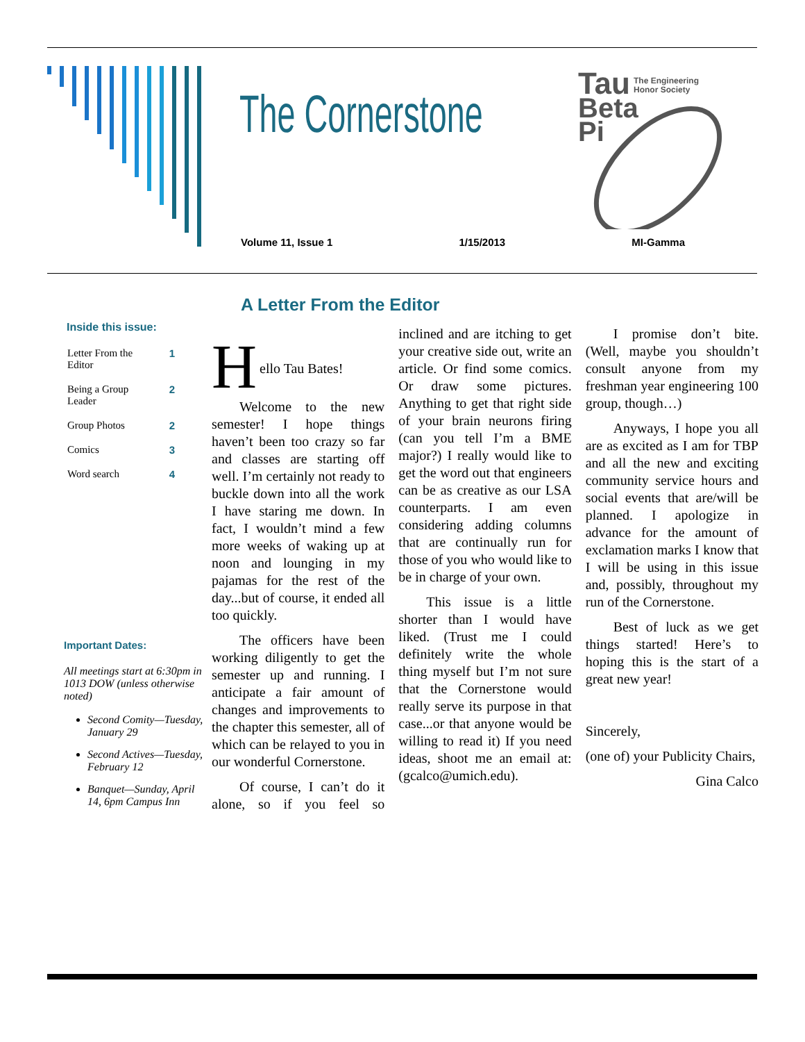The Cornerstone
Tau
The Engineering
Honor Society
Beta
Pi
Volume 11, Issue 1 1/15/2013 MI-Gamma
Inside this issue:
Letter From the
Editor 1
Being a Group
Leader 2
Group Photos 2
Comics 3
Word search 4
Important Dates:
All meetings start at 6:30pm in 1013 DOW (unless otherwise noted)
Second Comity—Tuesday, January 29
Second Actives—Tuesday, February 12
Banquet—Sunday, April 14, 6pm Campus Inn
A Letter From the Editor
H
ello Tau Bates!
Welcome to the new semester! I hope things haven’t been too crazy so far and classes are starting off well. I’m certainly not ready to buckle down into all the work I have staring me down. In fact, I wouldn’t mind a few more weeks of waking up at noon and lounging in my pajamas for the rest of the day...but of course, it ended all too quickly.
The officers have been working diligently to get the semester up and running. I anticipate a fair amount of changes and improvements to the chapter this semester, all of which can be relayed to you in our wonderful Cornerstone.
Of course, I can’t do it alone, so if you feel so inclined and are itching to get your creative side out, write an article. Or find some comics. Or draw some pictures. Anything to get that right side of your brain neurons firing (can you tell I’m a BME major?) I really would like to get the word out that engineers can be as creative as our LSA counterparts. I am even considering adding columns that are continually run for those of you who would like to be in charge of your own.
This issue is a little shorter than I would have liked. (Trust me I could definitely write the whole thing myself but I’m not sure that the Cornerstone would really serve its purpose in that case...or that anyone would be willing to read it) If you need ideas, shoot me an email at: (gcalco@umich.edu).
I promise don’t bite. (Well, maybe you shouldn’t consult anyone from my freshman year engineering 100 group, though…)
Anyways, I hope you all are as excited as I am for TBP and all the new and exciting community service hours and social events that are/will be planned. I apologize in advance for the amount of exclamation marks I know that I will be using in this issue and, possibly, throughout my run of the Cornerstone.
Best of luck as we get things started! Here’s to hoping this is the start of a great new year!
Sincerely,
(one of) your Publicity Chairs,
Gina Calco